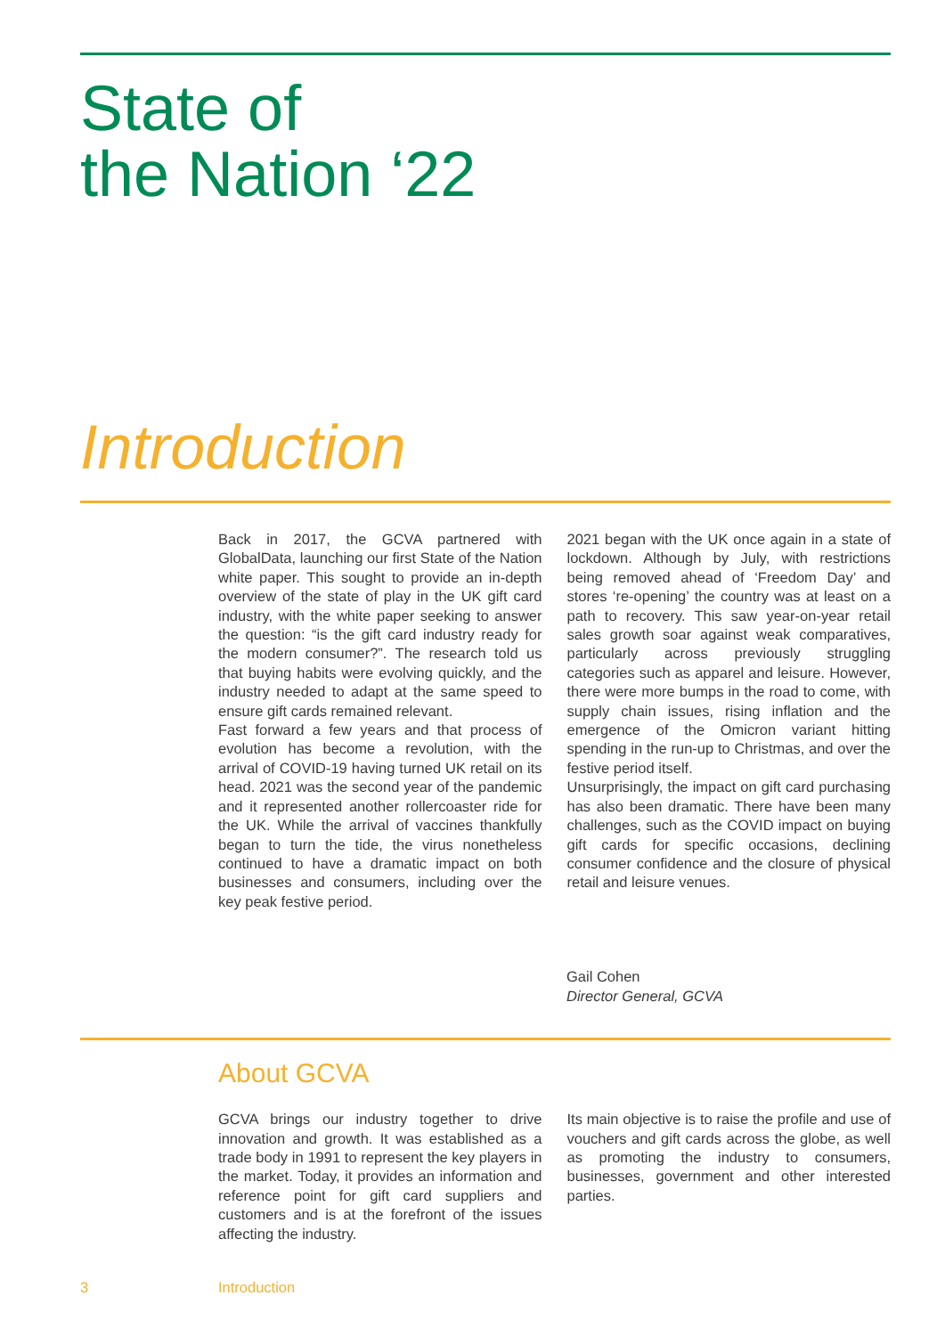State of
the Nation ‘22
Introduction
Back in 2017, the GCVA partnered with GlobalData, launching our first State of the Nation white paper. This sought to provide an in-depth overview of the state of play in the UK gift card industry, with the white paper seeking to answer the question: “is the gift card industry ready for the modern consumer?”. The research told us that buying habits were evolving quickly, and the industry needed to adapt at the same speed to ensure gift cards remained relevant.
Fast forward a few years and that process of evolution has become a revolution, with the arrival of COVID-19 having turned UK retail on its head. 2021 was the second year of the pandemic and it represented another rollercoaster ride for the UK. While the arrival of vaccines thankfully began to turn the tide, the virus nonetheless continued to have a dramatic impact on both businesses and consumers, including over the key peak festive period.
2021 began with the UK once again in a state of lockdown. Although by July, with restrictions being removed ahead of ‘Freedom Day’ and stores ‘re-opening’ the country was at least on a path to recovery. This saw year-on-year retail sales growth soar against weak comparatives, particularly across previously struggling categories such as apparel and leisure. However, there were more bumps in the road to come, with supply chain issues, rising inflation and the emergence of the Omicron variant hitting spending in the run-up to Christmas, and over the festive period itself.
Unsurprisingly, the impact on gift card purchasing has also been dramatic. There have been many challenges, such as the COVID impact on buying gift cards for specific occasions, declining consumer confidence and the closure of physical retail and leisure venues.
Gail Cohen
Director General, GCVA
About GCVA
GCVA brings our industry together to drive innovation and growth. It was established as a trade body in 1991 to represent the key players in the market. Today, it provides an information and reference point for gift card suppliers and customers and is at the forefront of the issues affecting the industry.
Its main objective is to raise the profile and use of vouchers and gift cards across the globe, as well as promoting the industry to consumers, businesses, government and other interested parties.
3 Introduction